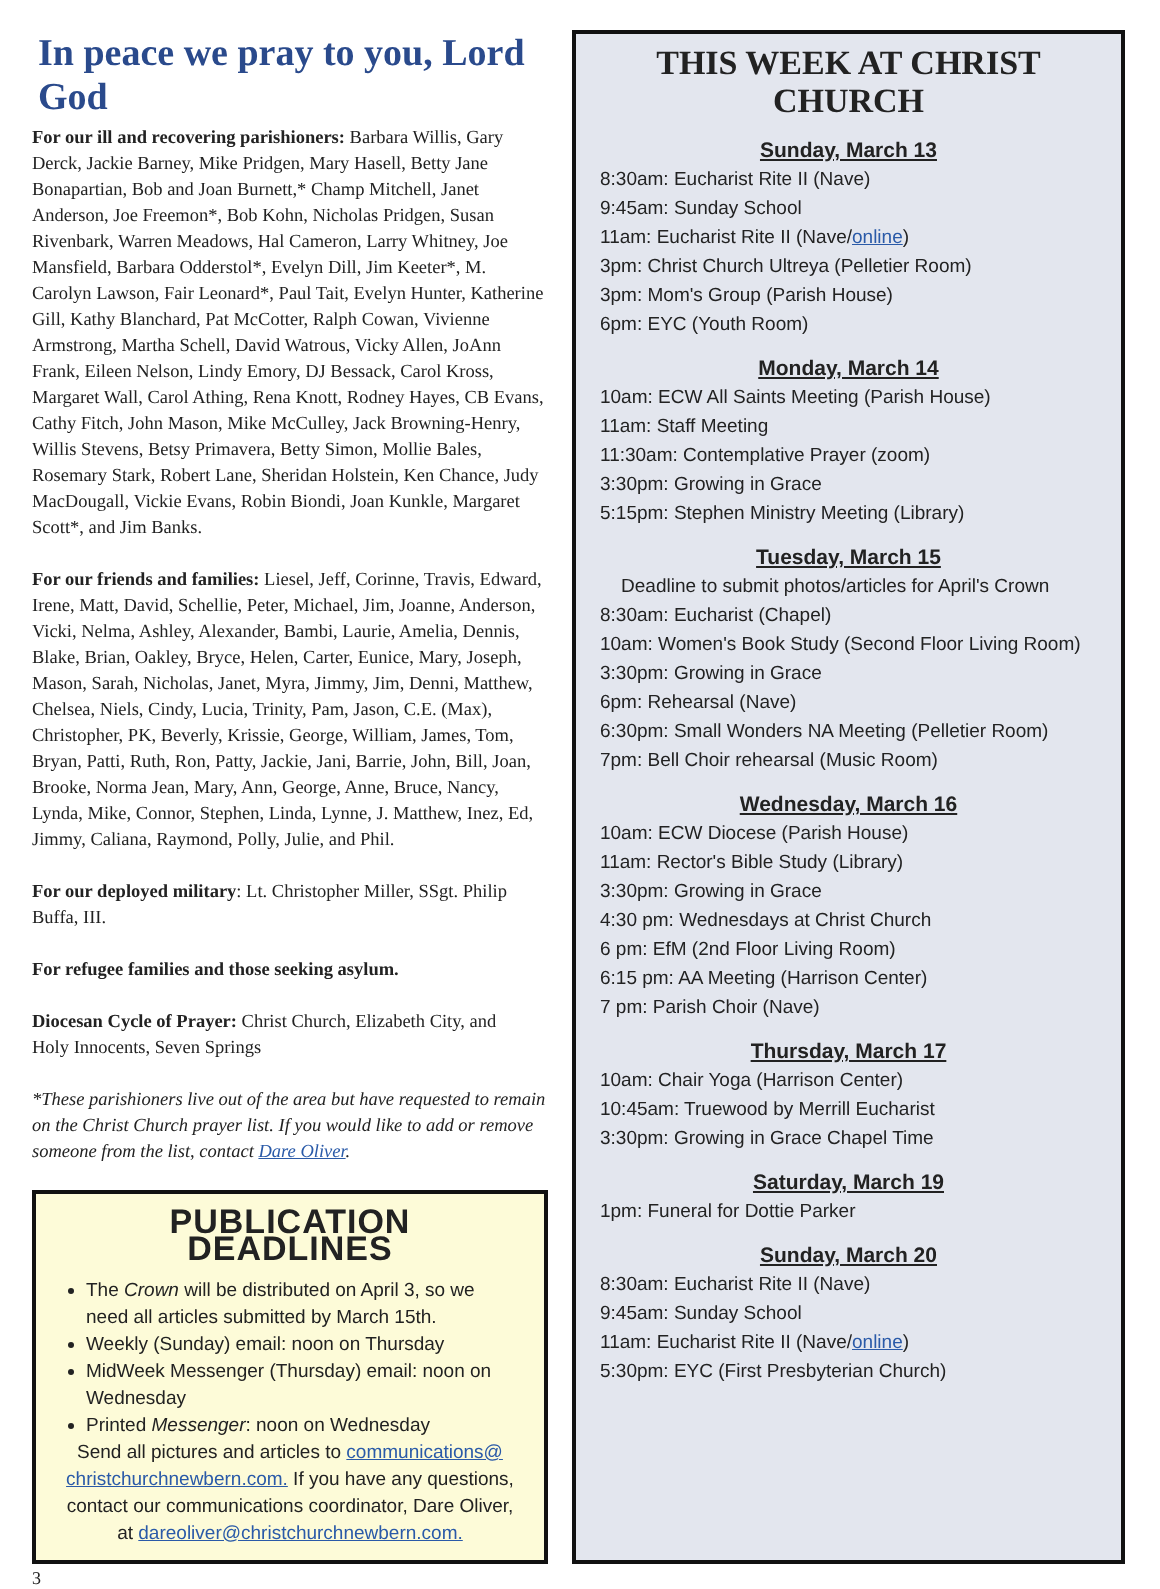In peace we pray to you, Lord God
For our ill and recovering parishioners: Barbara Willis, Gary Derck, Jackie Barney, Mike Pridgen, Mary Hasell, Betty Jane Bonapartian, Bob and Joan Burnett,* Champ Mitchell, Janet Anderson, Joe Freemon*, Bob Kohn, Nicholas Pridgen, Susan Rivenbark, Warren Meadows, Hal Cameron, Larry Whitney, Joe Mansfield, Barbara Odderstol*, Evelyn Dill, Jim Keeter*, M. Carolyn Lawson, Fair Leonard*, Paul Tait, Evelyn Hunter, Katherine Gill, Kathy Blanchard, Pat McCotter, Ralph Cowan, Vivienne Armstrong, Martha Schell, David Watrous, Vicky Allen, JoAnn Frank, Eileen Nelson, Lindy Emory, DJ Bessack, Carol Kross, Margaret Wall, Carol Athing, Rena Knott, Rodney Hayes, CB Evans, Cathy Fitch, John Mason, Mike McCulley, Jack Browning-Henry, Willis Stevens, Betsy Primavera, Betty Simon, Mollie Bales, Rosemary Stark, Robert Lane, Sheridan Holstein, Ken Chance, Judy MacDougall, Vickie Evans, Robin Biondi, Joan Kunkle, Margaret Scott*, and Jim Banks.
For our friends and families: Liesel, Jeff, Corinne, Travis, Edward, Irene, Matt, David, Schellie, Peter, Michael, Jim, Joanne, Anderson, Vicki, Nelma, Ashley, Alexander, Bambi, Laurie, Amelia, Dennis, Blake, Brian, Oakley, Bryce, Helen, Carter, Eunice, Mary, Joseph, Mason, Sarah, Nicholas, Janet, Myra, Jimmy, Jim, Denni, Matthew, Chelsea, Niels, Cindy, Lucia, Trinity, Pam, Jason, C.E. (Max), Christopher, PK, Beverly, Krissie, George, William, James, Tom, Bryan, Patti, Ruth, Ron, Patty, Jackie, Jani, Barrie, John, Bill, Joan, Brooke, Norma Jean, Mary, Ann, George, Anne, Bruce, Nancy, Lynda, Mike, Connor, Stephen, Linda, Lynne, J. Matthew, Inez, Ed, Jimmy, Caliana, Raymond, Polly, Julie, and Phil.
For our deployed military: Lt. Christopher Miller, SSgt. Philip Buffa, III.
For refugee families and those seeking asylum.
Diocesan Cycle of Prayer: Christ Church, Elizabeth City, and
Holy Innocents, Seven Springs
*These parishioners live out of the area but have requested to remain on the Christ Church prayer list. If you would like to add or remove someone from the list, contact Dare Oliver.
PUBLICATION DEADLINES
The Crown will be distributed on April 3, so we need all articles submitted by March 15th.
Weekly (Sunday) email: noon on Thursday
MidWeek Messenger (Thursday) email: noon on Wednesday
Printed Messenger: noon on Wednesday
Send all pictures and articles to communications@ christchurchnewbern.com. If you have any questions, contact our communications coordinator, Dare Oliver, at dareoliver@christchurchnewbern.com.
THIS WEEK AT CHRIST CHURCH
Sunday, March 13
8:30am: Eucharist Rite II (Nave)
9:45am: Sunday School
11am: Eucharist Rite II (Nave/online)
3pm: Christ Church Ultreya (Pelletier Room)
3pm: Mom's Group (Parish House)
6pm: EYC (Youth Room)
Monday, March 14
10am: ECW All Saints Meeting (Parish House)
11am: Staff Meeting
11:30am: Contemplative Prayer (zoom)
3:30pm: Growing in Grace
5:15pm: Stephen Ministry Meeting (Library)
Tuesday, March 15
Deadline to submit photos/articles for April's Crown
8:30am: Eucharist (Chapel)
10am: Women's Book Study (Second Floor Living Room)
3:30pm: Growing in Grace
6pm: Rehearsal (Nave)
6:30pm: Small Wonders NA Meeting (Pelletier Room)
7pm: Bell Choir rehearsal (Music Room)
Wednesday, March 16
10am: ECW Diocese (Parish House)
11am: Rector's Bible Study (Library)
3:30pm: Growing in Grace
4:30 pm: Wednesdays at Christ Church
6 pm: EfM (2nd Floor Living Room)
6:15 pm: AA Meeting (Harrison Center)
7 pm: Parish Choir (Nave)
Thursday, March 17
10am: Chair Yoga (Harrison Center)
10:45am: Truewood by Merrill Eucharist
3:30pm: Growing in Grace Chapel Time
Saturday, March 19
1pm: Funeral for Dottie Parker
Sunday, March 20
8:30am: Eucharist Rite II (Nave)
9:45am: Sunday School
11am: Eucharist Rite II (Nave/online)
5:30pm: EYC (First Presbyterian Church)
3